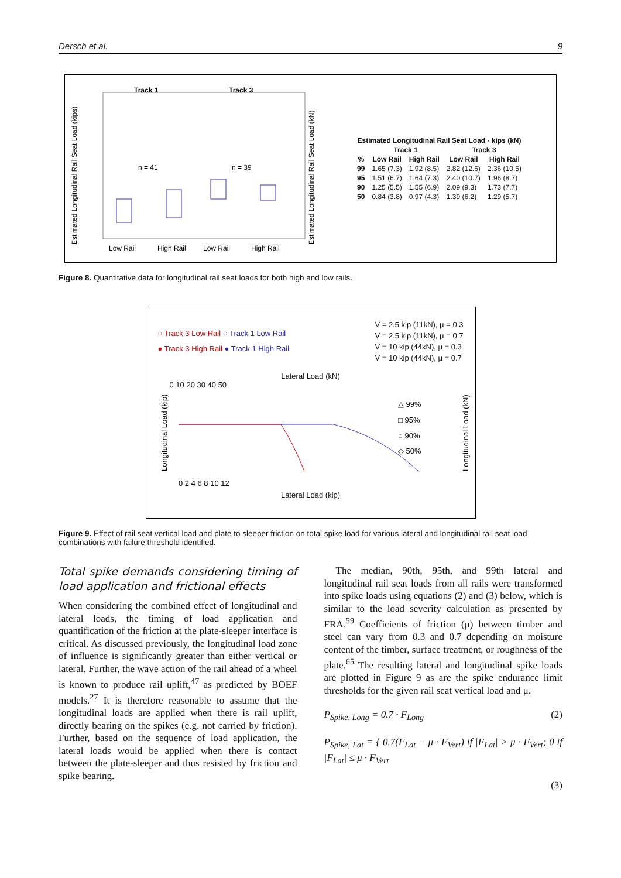Dersch et al. 9
Estimated Longitudinal Rail Seat Load (kips)
Track 1
Track 3
n = 41
n = 39
Low Rail
High Rail
Low Rail
High Rail
Estimated Longitudinal Rail Seat Load (kN)
| Estimated Longitudinal Rail Seat Load - kips (kN) | | | | |
| --- | --- | --- | --- | --- |
| | Track 1 | | Track 3 | |
| % | Low Rail | High Rail | Low Rail | High Rail |
| 99 | 1.65 (7.3) | 1.92 (8.5) | 2.82 (12.6) | 2.36 (10.5) |
| 95 | 1.51 (6.7) | 1.64 (7.3) | 2.40 (10.7) | 1.96 (8.7) |
| 90 | 1.25 (5.5) | 1.55 (6.9) | 2.09 (9.3) | 1.73 (7.7) |
| 50 | 0.84 (3.8) | 0.97 (4.3) | 1.39 (6.2) | 1.29 (5.7) |
Figure 8. Quantitative data for longitudinal rail seat loads for both high and low rails.
○ Track 3 Low Rail ○ Track 1 Low Rail
● Track 3 High Rail ● Track 1 High Rail
V = 2.5 kip (11kN), μ = 0.3
V = 2.5 kip (11kN), μ = 0.7
V = 10 kip (44kN), μ = 0.3
V = 10 kip (44kN), μ = 0.7
Lateral Load (kN)
0 10 20 30 40 50
Longitudinal Load (kip)
△ 99%
□ 95%
○ 90%
◇ 50%
Longitudinal Load (kN)
0 2 4 6 8 10 12
Lateral Load (kip)
Figure 9. Effect of rail seat vertical load and plate to sleeper friction on total spike load for various lateral and longitudinal rail seat load combinations with failure threshold identified.
Total spike demands considering timing of load application and frictional effects
When considering the combined effect of longitudinal and lateral loads, the timing of load application and quantification of the friction at the plate-sleeper interface is critical. As discussed previously, the longitudinal load zone of influence is significantly greater than either vertical or lateral. Further, the wave action of the rail ahead of a wheel is known to produce rail uplift,<sup>47</sup> as predicted by BOEF models.<sup>27</sup> It is therefore reasonable to assume that the longitudinal loads are applied when there is rail uplift, directly bearing on the spikes (e.g. not carried by friction). Further, based on the sequence of load application, the lateral loads would be applied when there is contact between the plate-sleeper and thus resisted by friction and spike bearing.
The median, 90th, 95th, and 99th lateral and longitudinal rail seat loads from all rails were transformed into spike loads using equations (2) and (3) below, which is similar to the load severity calculation as presented by FRA.<sup>59</sup> Coefficients of friction (μ) between timber and steel can vary from 0.3 and 0.7 depending on moisture content of the timber, surface treatment, or roughness of the plate.<sup>65</sup> The resulting lateral and longitudinal spike loads are plotted in Figure 9 as are the spike endurance limit thresholds for the given rail seat vertical load and μ.
P<sub>Spike, Long</sub> = 0.7 · F<sub>Long</sub> (2)
P<sub>Spike, Lat</sub> = { 0.7(F<sub>Lat</sub> − μ · F<sub>Vert</sub>) if |F<sub>Lat</sub>| > μ · F<sub>Vert</sub>; 0 if |F<sub>Lat</sub>| ≤ μ · F<sub>Vert</sub>
(3)